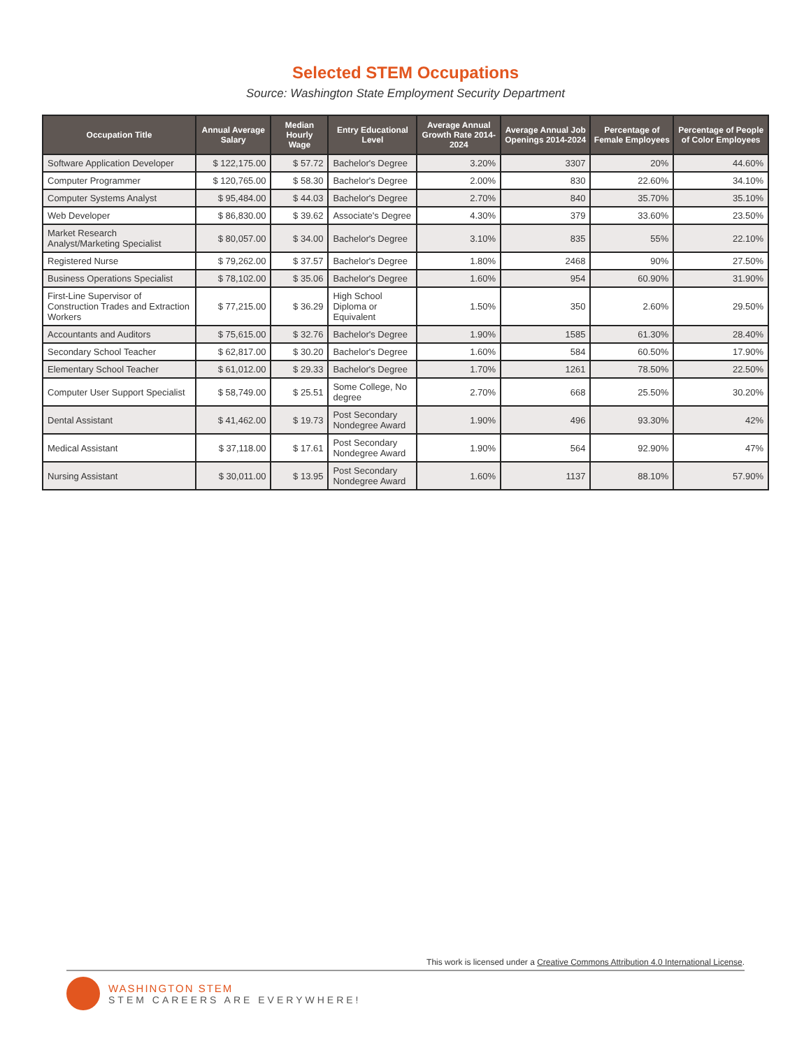Selected STEM Occupations
Source: Washington State Employment Security Department
| Occupation Title | Annual Average Salary | Median Hourly Wage | Entry Educational Level | Average Annual Growth Rate 2014-2024 | Average Annual Job Openings 2014-2024 | Percentage of Female Employees | Percentage of People of Color Employees |
| --- | --- | --- | --- | --- | --- | --- | --- |
| Software Application Developer | $ 122,175.00 | $ 57.72 | Bachelor's Degree | 3.20% | 3307 | 20% | 44.60% |
| Computer Programmer | $ 120,765.00 | $ 58.30 | Bachelor's Degree | 2.00% | 830 | 22.60% | 34.10% |
| Computer Systems Analyst | $ 95,484.00 | $ 44.03 | Bachelor's Degree | 2.70% | 840 | 35.70% | 35.10% |
| Web Developer | $ 86,830.00 | $ 39.62 | Associate's Degree | 4.30% | 379 | 33.60% | 23.50% |
| Market Research Analyst/Marketing Specialist | $ 80,057.00 | $ 34.00 | Bachelor's Degree | 3.10% | 835 | 55% | 22.10% |
| Registered Nurse | $ 79,262.00 | $ 37.57 | Bachelor's Degree | 1.80% | 2468 | 90% | 27.50% |
| Business Operations Specialist | $ 78,102.00 | $ 35.06 | Bachelor's Degree | 1.60% | 954 | 60.90% | 31.90% |
| First-Line Supervisor of Construction Trades and Extraction Workers | $ 77,215.00 | $ 36.29 | High School Diploma or Equivalent | 1.50% | 350 | 2.60% | 29.50% |
| Accountants and Auditors | $ 75,615.00 | $ 32.76 | Bachelor's Degree | 1.90% | 1585 | 61.30% | 28.40% |
| Secondary School Teacher | $ 62,817.00 | $ 30.20 | Bachelor's Degree | 1.60% | 584 | 60.50% | 17.90% |
| Elementary School Teacher | $ 61,012.00 | $ 29.33 | Bachelor's Degree | 1.70% | 1261 | 78.50% | 22.50% |
| Computer User Support Specialist | $ 58,749.00 | $ 25.51 | Some College, No degree | 2.70% | 668 | 25.50% | 30.20% |
| Dental Assistant | $ 41,462.00 | $ 19.73 | Post Secondary Nondegree Award | 1.90% | 496 | 93.30% | 42% |
| Medical Assistant | $ 37,118.00 | $ 17.61 | Post Secondary Nondegree Award | 1.90% | 564 | 92.90% | 47% |
| Nursing Assistant | $ 30,011.00 | $ 13.95 | Post Secondary Nondegree Award | 1.60% | 1137 | 88.10% | 57.90% |
This work is licensed under a Creative Commons Attribution 4.0 International License.
WASHINGTON STEM
STEM CAREERS ARE EVERYWHERE!